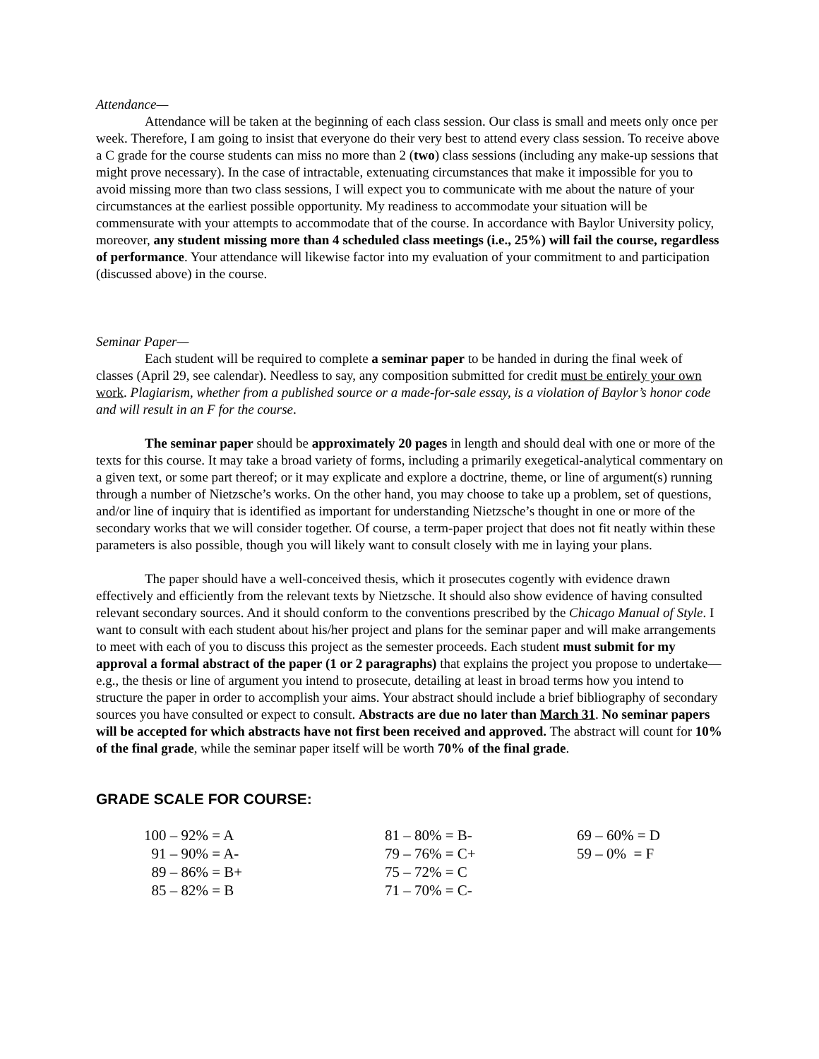Attendance—
Attendance will be taken at the beginning of each class session. Our class is small and meets only once per week. Therefore, I am going to insist that everyone do their very best to attend every class session. To receive above a C grade for the course students can miss no more than 2 (two) class sessions (including any make-up sessions that might prove necessary). In the case of intractable, extenuating circumstances that make it impossible for you to avoid missing more than two class sessions, I will expect you to communicate with me about the nature of your circumstances at the earliest possible opportunity. My readiness to accommodate your situation will be commensurate with your attempts to accommodate that of the course. In accordance with Baylor University policy, moreover, any student missing more than 4 scheduled class meetings (i.e., 25%) will fail the course, regardless of performance. Your attendance will likewise factor into my evaluation of your commitment to and participation (discussed above) in the course.
Seminar Paper—
Each student will be required to complete a seminar paper to be handed in during the final week of classes (April 29, see calendar). Needless to say, any composition submitted for credit must be entirely your own work. Plagiarism, whether from a published source or a made-for-sale essay, is a violation of Baylor’s honor code and will result in an F for the course.
The seminar paper should be approximately 20 pages in length and should deal with one or more of the texts for this course. It may take a broad variety of forms, including a primarily exegetical-analytical commentary on a given text, or some part thereof; or it may explicate and explore a doctrine, theme, or line of argument(s) running through a number of Nietzsche’s works. On the other hand, you may choose to take up a problem, set of questions, and/or line of inquiry that is identified as important for understanding Nietzsche’s thought in one or more of the secondary works that we will consider together. Of course, a term-paper project that does not fit neatly within these parameters is also possible, though you will likely want to consult closely with me in laying your plans.
The paper should have a well-conceived thesis, which it prosecutes cogently with evidence drawn effectively and efficiently from the relevant texts by Nietzsche. It should also show evidence of having consulted relevant secondary sources. And it should conform to the conventions prescribed by the Chicago Manual of Style. I want to consult with each student about his/her project and plans for the seminar paper and will make arrangements to meet with each of you to discuss this project as the semester proceeds. Each student must submit for my approval a formal abstract of the paper (1 or 2 paragraphs) that explains the project you propose to undertake—e.g., the thesis or line of argument you intend to prosecute, detailing at least in broad terms how you intend to structure the paper in order to accomplish your aims. Your abstract should include a brief bibliography of secondary sources you have consulted or expect to consult. Abstracts are due no later than March 31. No seminar papers will be accepted for which abstracts have not first been received and approved. The abstract will count for 10% of the final grade, while the seminar paper itself will be worth 70% of the final grade.
GRADE SCALE FOR COURSE:
| 100 – 92% = A | 81 – 80% = B- | 69 – 60% = D |
| 91 – 90% = A- | 79 – 76% = C+ | 59 – 0% = F |
| 89 – 86% = B+ | 75 – 72% = C | |
| 85 – 82% = B | 71 – 70% = C- | |